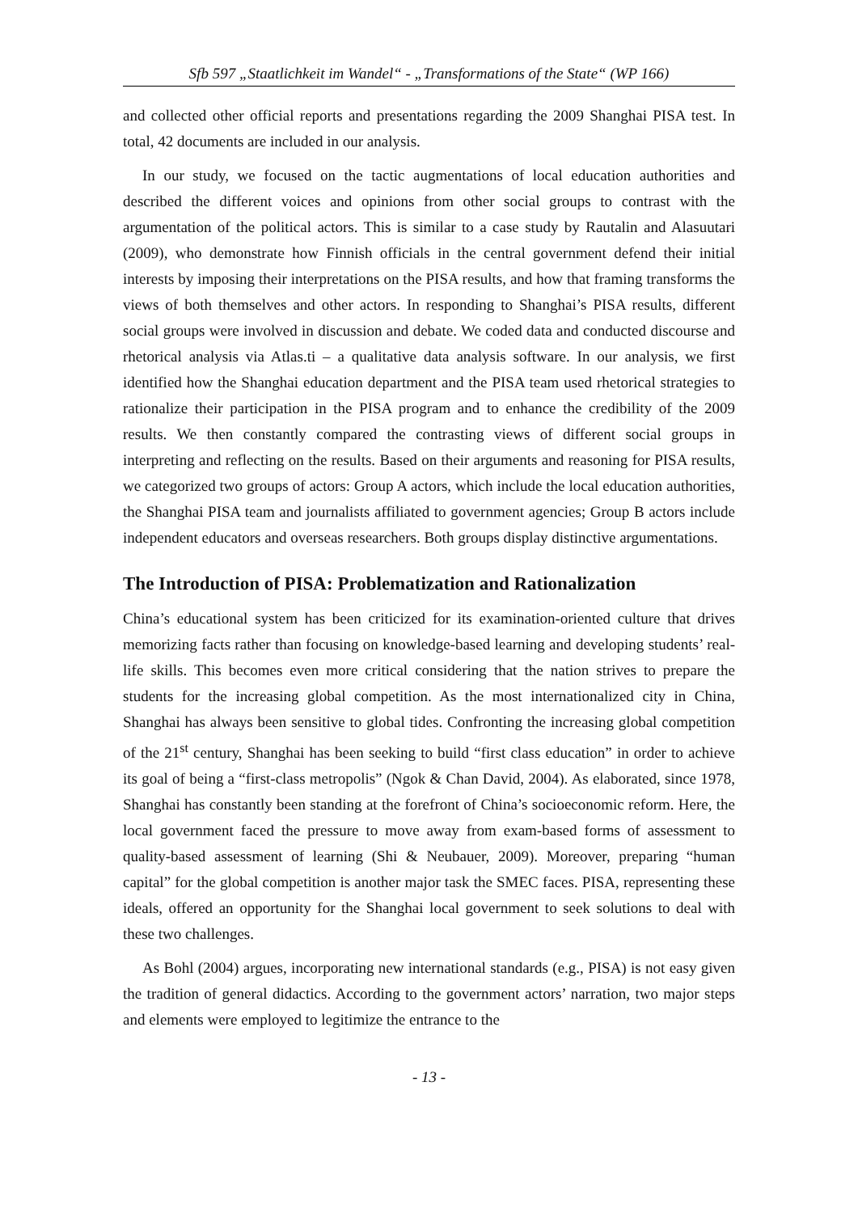Sfb 597 „Staatlichkeit im Wandel“ - „Transformations of the State“ (WP 166)
and collected other official reports and presentations regarding the 2009 Shanghai PISA test. In total, 42 documents are included in our analysis.
In our study, we focused on the tactic augmentations of local education authorities and described the different voices and opinions from other social groups to contrast with the argumentation of the political actors. This is similar to a case study by Rautalin and Alasuutari (2009), who demonstrate how Finnish officials in the central government defend their initial interests by imposing their interpretations on the PISA results, and how that framing transforms the views of both themselves and other actors. In responding to Shanghai’s PISA results, different social groups were involved in discussion and debate. We coded data and conducted discourse and rhetorical analysis via Atlas.ti – a qualitative data analysis software. In our analysis, we first identified how the Shanghai education department and the PISA team used rhetorical strategies to rationalize their participation in the PISA program and to enhance the credibility of the 2009 results. We then constantly compared the contrasting views of different social groups in interpreting and reflecting on the results. Based on their arguments and reasoning for PISA results, we categorized two groups of actors: Group A actors, which include the local education authorities, the Shanghai PISA team and journalists affiliated to government agencies; Group B actors include independent educators and overseas researchers. Both groups display distinctive argumentations.
The Introduction of PISA: Problematization and Rationalization
China’s educational system has been criticized for its examination-oriented culture that drives memorizing facts rather than focusing on knowledge-based learning and developing students’ real-life skills. This becomes even more critical considering that the nation strives to prepare the students for the increasing global competition. As the most internationalized city in China, Shanghai has always been sensitive to global tides. Confronting the increasing global competition of the 21<sup>st</sup> century, Shanghai has been seeking to build “first class education” in order to achieve its goal of being a “first-class metropolis” (Ngok & Chan David, 2004). As elaborated, since 1978, Shanghai has constantly been standing at the forefront of China’s socioeconomic reform. Here, the local government faced the pressure to move away from exam-based forms of assessment to quality-based assessment of learning (Shi & Neubauer, 2009). Moreover, preparing “human capital” for the global competition is another major task the SMEC faces. PISA, representing these ideals, offered an opportunity for the Shanghai local government to seek solutions to deal with these two challenges.
As Bohl (2004) argues, incorporating new international standards (e.g., PISA) is not easy given the tradition of general didactics. According to the government actors’ narration, two major steps and elements were employed to legitimize the entrance to the
- 13 -